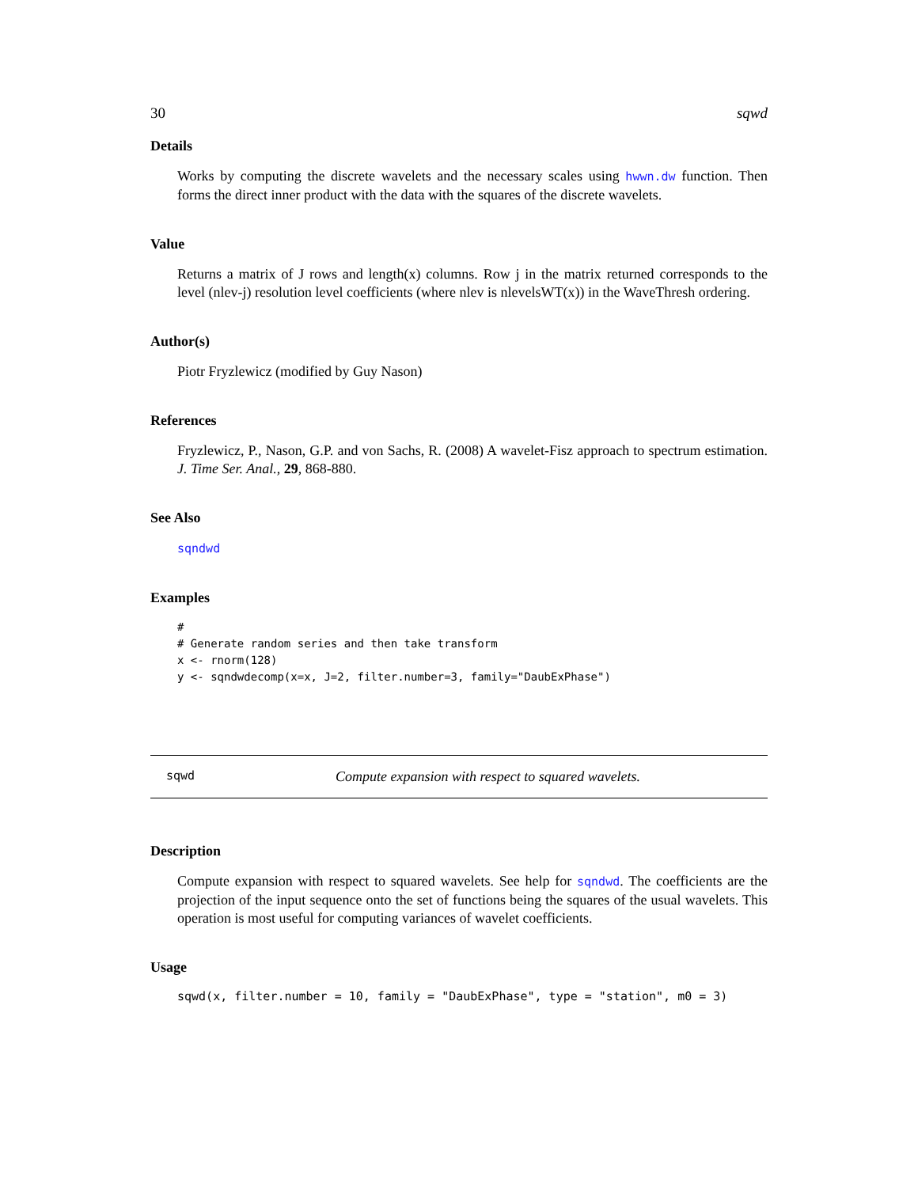30 sqwd
Details
Works by computing the discrete wavelets and the necessary scales using hwwn.dw function. Then forms the direct inner product with the data with the squares of the discrete wavelets.
Value
Returns a matrix of J rows and length(x) columns. Row j in the matrix returned corresponds to the level (nlev-j) resolution level coefficients (where nlev is nlevelsWT(x)) in the WaveThresh ordering.
Author(s)
Piotr Fryzlewicz (modified by Guy Nason)
References
Fryzlewicz, P., Nason, G.P. and von Sachs, R. (2008) A wavelet-Fisz approach to spectrum estimation. J. Time Ser. Anal., 29, 868-880.
See Also
sqndwd
Examples
#
# Generate random series and then take transform
x <- rnorm(128)
y <- sqndwdecomp(x=x, J=2, filter.number=3, family="DaubExPhase")
sqwd Compute expansion with respect to squared wavelets.
Description
Compute expansion with respect to squared wavelets. See help for sqndwd. The coefficients are the projection of the input sequence onto the set of functions being the squares of the usual wavelets. This operation is most useful for computing variances of wavelet coefficients.
Usage
sqwd(x, filter.number = 10, family = "DaubExPhase", type = "station", m0 = 3)